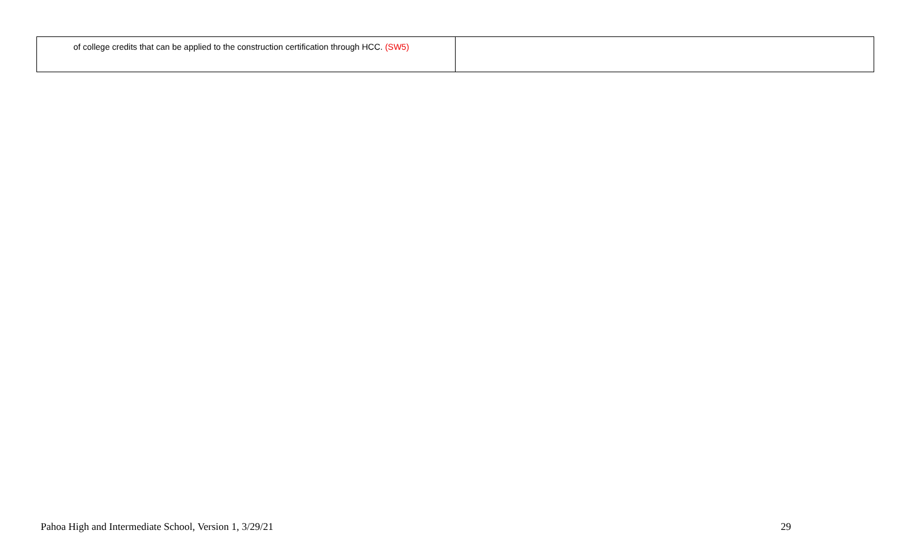| of college credits that can be applied to the construction certification through HCC. (SW5) | |
Pahoa High and Intermediate School, Version 1, 3/29/21 29